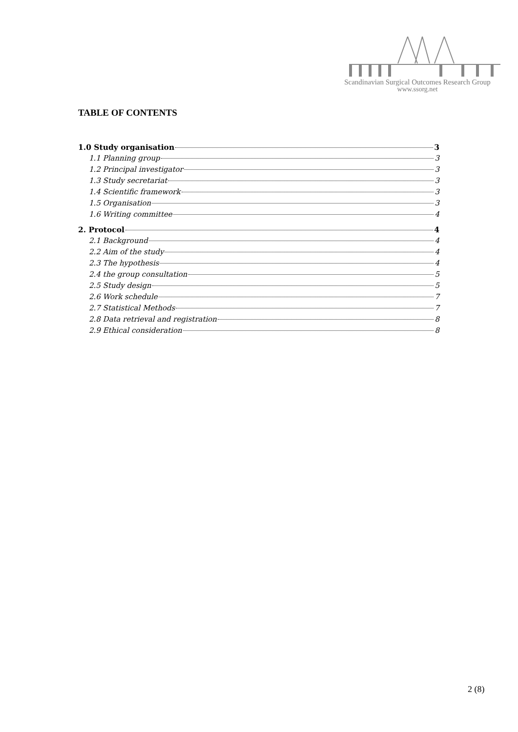Scandinavian Surgical Outcomes Research Group
www.ssorg.net
TABLE OF CONTENTS
1.0 Study organisation 3
1.1 Planning group 3
1.2 Principal investigator 3
1.3 Study secretariat 3
1.4 Scientific framework 3
1.5 Organisation 3
1.6 Writing committee 4
2. Protocol 4
2.1 Background 4
2.2 Aim of the study 4
2.3 The hypothesis 4
2.4 the group consultation 5
2.5 Study design 5
2.6 Work schedule 7
2.7 Statistical Methods 7
2.8 Data retrieval and registration 8
2.9 Ethical consideration 8
2 (8)